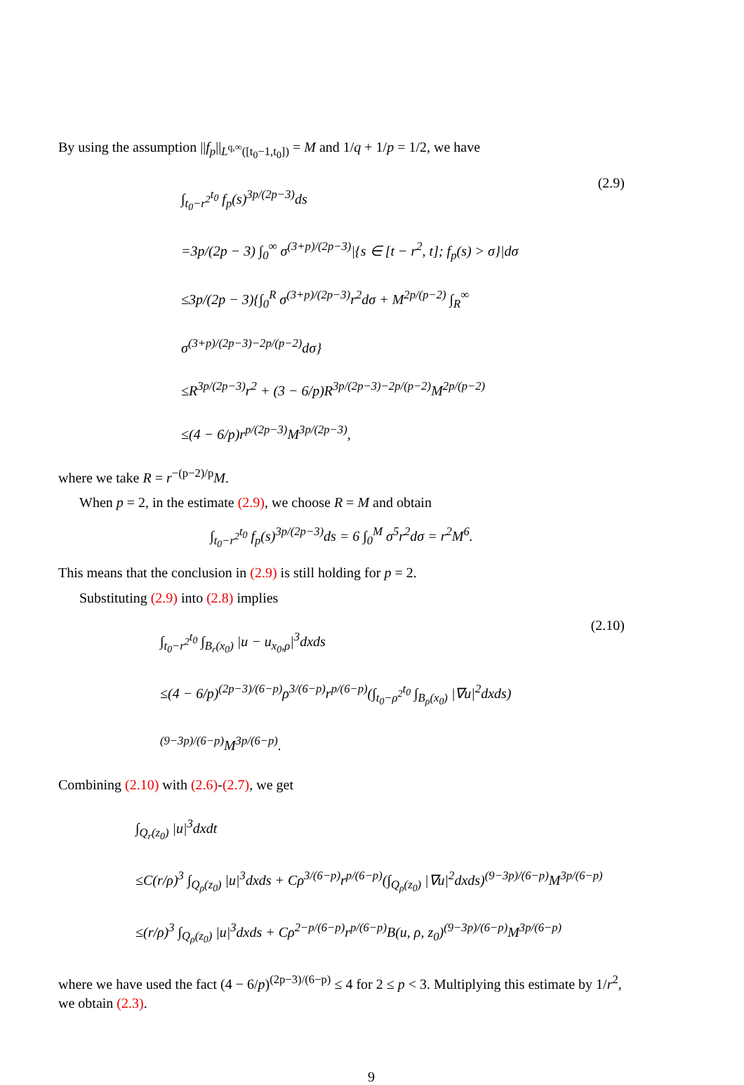By using the assumption ||f<sub>p</sub>||<sub>L<sup>q,∞</sup>([t<sub>0</sub>−1,t<sub>0</sub>])</sub> = M and 1/q + 1/p = 1/2, we have
∫<sub>t<sub>0</sub>−r<sup>2</sup></sub><sup>t<sub>0</sub></sup> f<sub>p</sub>(s)<sup>3p/(2p−3)</sup>ds
=3p/(2p − 3) ∫<sub>0</sub><sup>∞</sup> σ<sup>(3+p)/(2p−3)</sup>|{s ∈ [t − r<sup>2</sup>, t]; f<sub>p</sub>(s) > σ}|dσ
≤3p/(2p − 3){∫<sub>0</sub><sup>R</sup> σ<sup>(3+p)/(2p−3)</sup>r<sup>2</sup>dσ + M<sup>2p/(p−2)</sup> ∫<sub>R</sub><sup>∞</sup> σ<sup>(3+p)/(2p−3)−2p/(p−2)</sup>dσ}
≤R<sup>3p/(2p−3)</sup>r<sup>2</sup> + (3 − 6/p)R<sup>3p/(2p−3)−2p/(p−2)</sup>M<sup>2p/(p−2)</sup>
≤(4 − 6/p)r<sup>p/(2p−3)</sup>M<sup>3p/(2p−3)</sup>,
(2.9)
where we take R = r<sup>−(p−2)/p</sup>M.
When p = 2, in the estimate (2.9), we choose R = M and obtain
∫<sub>t<sub>0</sub>−r<sup>2</sup></sub><sup>t<sub>0</sub></sup> f<sub>p</sub>(s)<sup>3p/(2p−3)</sup>ds = 6 ∫<sub>0</sub><sup>M</sup> σ<sup>5</sup>r<sup>2</sup>dσ = r<sup>2</sup>M<sup>6</sup>.
This means that the conclusion in (2.9) is still holding for p = 2.
Substituting (2.9) into (2.8) implies
∫<sub>t<sub>0</sub>−r<sup>2</sup></sub><sup>t<sub>0</sub></sup> ∫<sub>B<sub>r</sub>(x<sub>0</sub>)</sub> |u − u<sub>x<sub>0</sub>,ρ</sub>|<sup>3</sup>dxds
≤(4 − 6/p)<sup>(2p−3)/(6−p)</sup>ρ<sup>3/(6−p)</sup>r<sup>p/(6−p)</sup>(∫<sub>t<sub>0</sub>−ρ<sup>2</sup></sub><sup>t<sub>0</sub></sup> ∫<sub>B<sub>ρ</sub>(x<sub>0</sub>)</sub> |∇u|<sup>2</sup>dxds)<sup>(9−3p)/(6−p)</sup>M<sup>3p/(6−p)</sup>.
(2.10)
Combining (2.10) with (2.6)-(2.7), we get
∫<sub>Q<sub>r</sub>(z<sub>0</sub>)</sub> |u|<sup>3</sup>dxdt
≤C(r/ρ)<sup>3</sup> ∫<sub>Q<sub>ρ</sub>(z<sub>0</sub>)</sub> |u|<sup>3</sup>dxds + Cρ<sup>3/(6−p)</sup>r<sup>p/(6−p)</sup>(∫<sub>Q<sub>ρ</sub>(z<sub>0</sub>)</sub> |∇u|<sup>2</sup>dxds)<sup>(9−3p)/(6−p)</sup>M<sup>3p/(6−p)</sup>
≤(r/ρ)<sup>3</sup> ∫<sub>Q<sub>ρ</sub>(z<sub>0</sub>)</sub> |u|<sup>3</sup>dxds + Cρ<sup>2−p/(6−p)</sup>r<sup>p/(6−p)</sup>B(u, ρ, z<sub>0</sub>)<sup>(9−3p)/(6−p)</sup>M<sup>3p/(6−p)</sup>
where we have used the fact (4 − 6/p)<sup>(2p−3)/(6−p)</sup> ≤ 4 for 2 ≤ p < 3. Multiplying this estimate by 1/r<sup>2</sup>, we obtain (2.3).
9